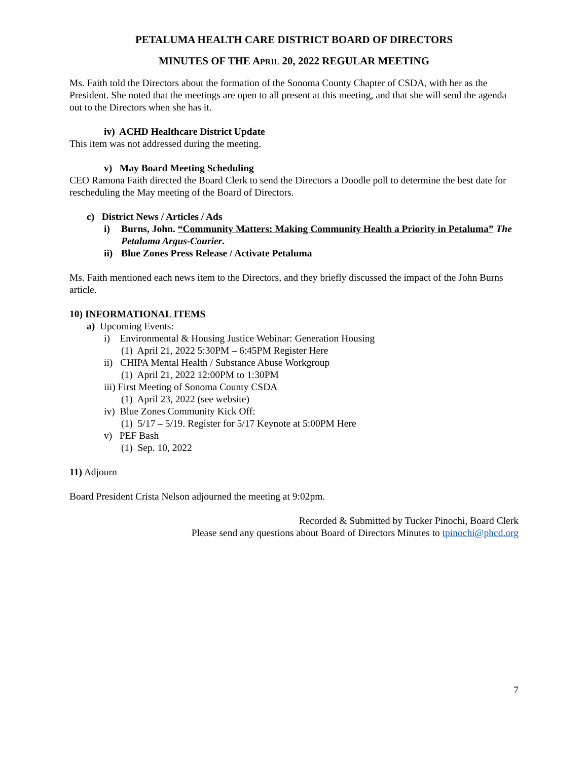PETALUMA HEALTH CARE DISTRICT BOARD OF DIRECTORS
MINUTES OF THE APRIL 20, 2022 REGULAR MEETING
Ms. Faith told the Directors about the formation of the Sonoma County Chapter of CSDA, with her as the President. She noted that the meetings are open to all present at this meeting, and that she will send the agenda out to the Directors when she has it.
iv) ACHD Healthcare District Update
This item was not addressed during the meeting.
v) May Board Meeting Scheduling
CEO Ramona Faith directed the Board Clerk to send the Directors a Doodle poll to determine the best date for rescheduling the May meeting of the Board of Directors.
c) District News / Articles / Ads
i) Burns, John. “Community Matters: Making Community Health a Priority in Petaluma” The Petaluma Argus-Courier.
ii) Blue Zones Press Release / Activate Petaluma
Ms. Faith mentioned each news item to the Directors, and they briefly discussed the impact of the John Burns article.
10) INFORMATIONAL ITEMS
a) Upcoming Events:
i) Environmental & Housing Justice Webinar: Generation Housing
(1) April 21, 2022 5:30PM – 6:45PM Register Here
ii) CHIPA Mental Health / Substance Abuse Workgroup
(1) April 21, 2022 12:00PM to 1:30PM
iii) First Meeting of Sonoma County CSDA
(1) April 23, 2022 (see website)
iv) Blue Zones Community Kick Off:
(1) 5/17 – 5/19. Register for 5/17 Keynote at 5:00PM Here
v) PEF Bash
(1) Sep. 10, 2022
11) Adjourn
Board President Crista Nelson adjourned the meeting at 9:02pm.
Recorded & Submitted by Tucker Pinochi, Board Clerk
Please send any questions about Board of Directors Minutes to tpinochi@phcd.org
7